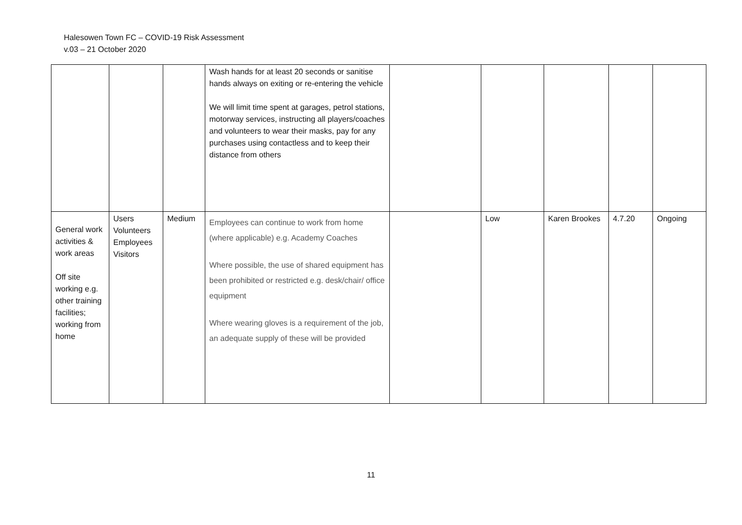Halesowen Town FC – COVID-19 Risk Assessment
v.03 – 21 October 2020
| | | | Wash hands for at least 20 seconds or sanitise hands always on exiting or re-entering the vehicle We will limit time spent at garages, petrol stations, motorway services, instructing all players/coaches and volunteers to wear their masks, pay for any purchases using contactless and to keep their distance from others | | | | | |
| General work activities & work areas Off site working e.g. other training facilities; working from home | Users Volunteers Employees Visitors | Medium | Employees can continue to work from home (where applicable) e.g. Academy Coaches Where possible, the use of shared equipment has been prohibited or restricted e.g. desk/chair/ office equipment Where wearing gloves is a requirement of the job, an adequate supply of these will be provided | | Low | Karen Brookes | 4.7.20 | Ongoing |
11